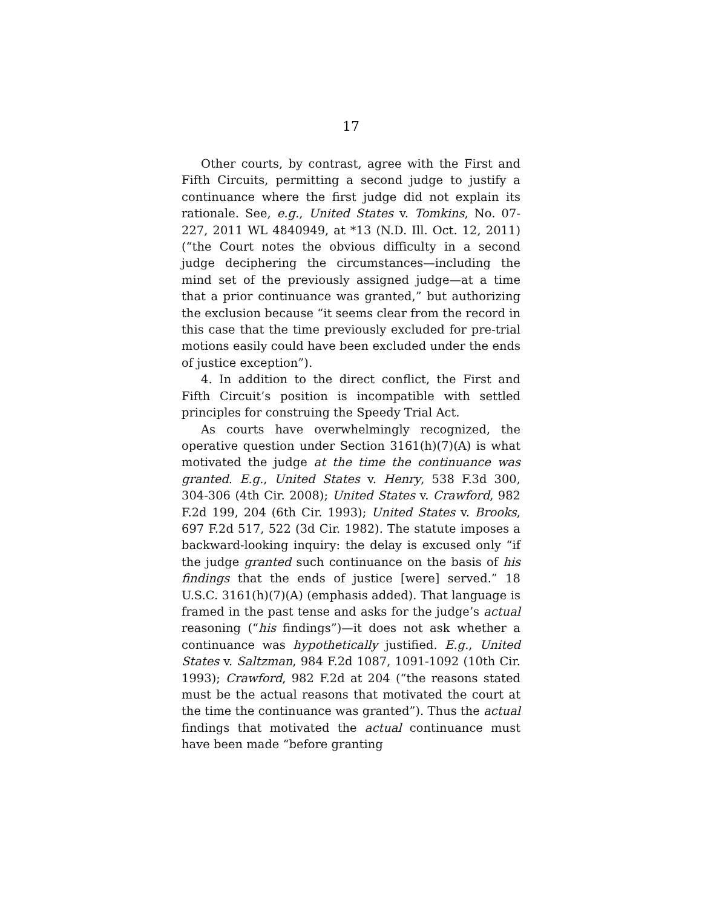17
Other courts, by contrast, agree with the First and Fifth Circuits, permitting a second judge to justify a continuance where the first judge did not explain its rationale. See, e.g., United States v. Tomkins, No. 07-227, 2011 WL 4840949, at *13 (N.D. Ill. Oct. 12, 2011) (“the Court notes the obvious difficulty in a second judge deciphering the circumstances—including the mind set of the previously assigned judge—at a time that a prior continuance was granted,” but authorizing the exclusion because “it seems clear from the record in this case that the time previously excluded for pre-trial motions easily could have been excluded under the ends of justice exception”).
4. In addition to the direct conflict, the First and Fifth Circuit’s position is incompatible with settled principles for construing the Speedy Trial Act.
As courts have overwhelmingly recognized, the operative question under Section 3161(h)(7)(A) is what motivated the judge at the time the continuance was granted. E.g., United States v. Henry, 538 F.3d 300, 304-306 (4th Cir. 2008); United States v. Crawford, 982 F.2d 199, 204 (6th Cir. 1993); United States v. Brooks, 697 F.2d 517, 522 (3d Cir. 1982). The statute imposes a backward-looking inquiry: the delay is excused only “if the judge granted such continuance on the basis of his findings that the ends of justice [were] served.” 18 U.S.C. 3161(h)(7)(A) (emphasis added). That language is framed in the past tense and asks for the judge’s actual reasoning (“his findings”)—it does not ask whether a continuance was hypothetically justified. E.g., United States v. Saltzman, 984 F.2d 1087, 1091-1092 (10th Cir. 1993); Crawford, 982 F.2d at 204 (“the reasons stated must be the actual reasons that motivated the court at the time the continuance was granted”). Thus the actual findings that motivated the actual continuance must have been made “before granting